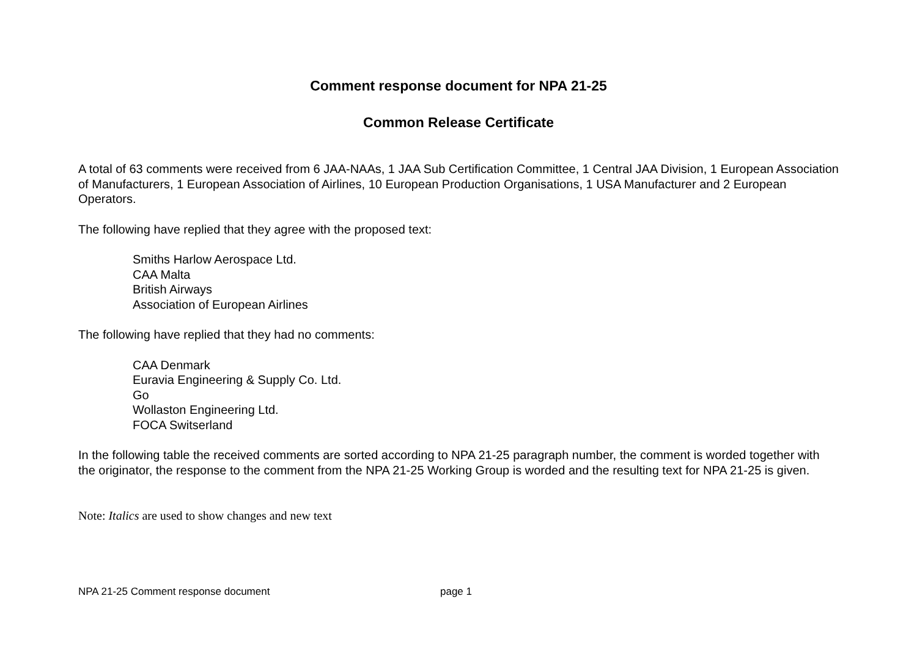Comment response document for NPA 21-25
Common Release Certificate
A total of 63 comments were received from 6 JAA-NAAs, 1 JAA Sub Certification Committee, 1 Central JAA Division, 1 European Association of Manufacturers, 1 European Association of Airlines, 10 European Production Organisations, 1 USA Manufacturer and 2 European Operators.
The following have replied that they agree with the proposed text:
Smiths Harlow Aerospace Ltd.
CAA Malta
British Airways
Association of European Airlines
The following have replied that they had no comments:
CAA Denmark
Euravia Engineering & Supply Co. Ltd.
Go
Wollaston Engineering Ltd.
FOCA Switserland
In the following table the received comments are sorted according to NPA 21-25 paragraph number, the comment is worded together with the originator, the response to the comment from the NPA 21-25 Working Group is worded and the resulting text for NPA 21-25 is given.
Note: Italics are used to show changes and new text
NPA 21-25 Comment response document page 1